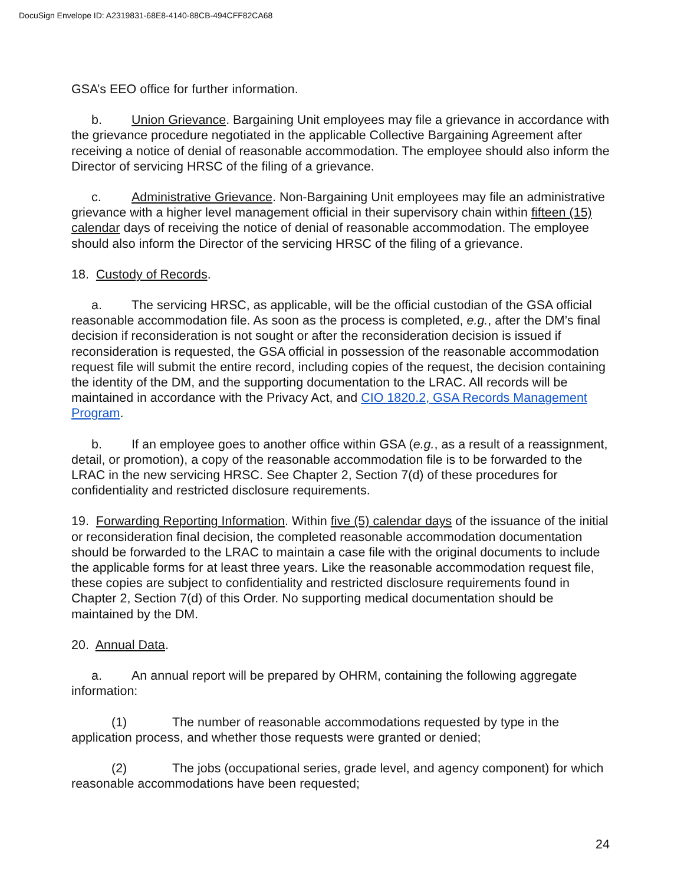DocuSign Envelope ID: A2319831-68E8-4140-88CB-494CFF82CA68
GSA’s EEO office for further information.
b. Union Grievance. Bargaining Unit employees may file a grievance in accordance with the grievance procedure negotiated in the applicable Collective Bargaining Agreement after receiving a notice of denial of reasonable accommodation. The employee should also inform the Director of servicing HRSC of the filing of a grievance.
c. Administrative Grievance. Non-Bargaining Unit employees may file an administrative grievance with a higher level management official in their supervisory chain within fifteen (15) calendar days of receiving the notice of denial of reasonable accommodation. The employee should also inform the Director of the servicing HRSC of the filing of a grievance.
18. Custody of Records.
a. The servicing HRSC, as applicable, will be the official custodian of the GSA official reasonable accommodation file. As soon as the process is completed, e.g., after the DM’s final decision if reconsideration is not sought or after the reconsideration decision is issued if reconsideration is requested, the GSA official in possession of the reasonable accommodation request file will submit the entire record, including copies of the request, the decision containing the identity of the DM, and the supporting documentation to the LRAC. All records will be maintained in accordance with the Privacy Act, and CIO 1820.2, GSA Records Management Program.
b. If an employee goes to another office within GSA (e.g., as a result of a reassignment, detail, or promotion), a copy of the reasonable accommodation file is to be forwarded to the LRAC in the new servicing HRSC. See Chapter 2, Section 7(d) of these procedures for confidentiality and restricted disclosure requirements.
19. Forwarding Reporting Information. Within five (5) calendar days of the issuance of the initial or reconsideration final decision, the completed reasonable accommodation documentation should be forwarded to the LRAC to maintain a case file with the original documents to include the applicable forms for at least three years. Like the reasonable accommodation request file, these copies are subject to confidentiality and restricted disclosure requirements found in Chapter 2, Section 7(d) of this Order. No supporting medical documentation should be maintained by the DM.
20. Annual Data.
a. An annual report will be prepared by OHRM, containing the following aggregate information:
(1) The number of reasonable accommodations requested by type in the application process, and whether those requests were granted or denied;
(2) The jobs (occupational series, grade level, and agency component) for which reasonable accommodations have been requested;
24